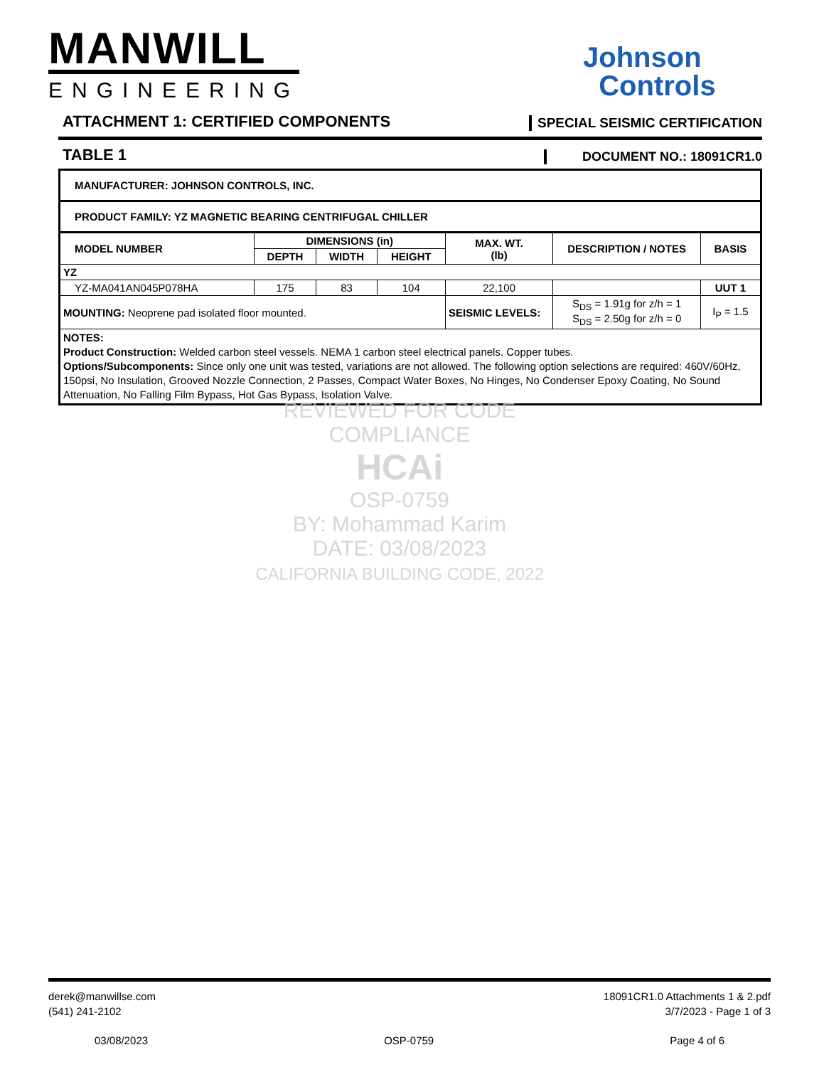MANWILL
ENGINEERING
Johnson
Controls
ATTACHMENT 1: CERTIFIED COMPONENTS SPECIAL SEISMIC CERTIFICATION
TABLE 1 DOCUMENT NO.: 18091CR1.0
| MANUFACTURER: JOHNSON CONTROLS, INC. | | | | | | |
| PRODUCT FAMILY: YZ MAGNETIC BEARING CENTRIFUGAL CHILLER | | | | | | |
| MODEL NUMBER | DIMENSIONS (in) | | | MAX. WT. (lb) | DESCRIPTION / NOTES | BASIS |
| | DEPTH | WIDTH | HEIGHT | | | |
| YZ | | | | | | |
| YZ-MA041AN045P078HA | 175 | 83 | 104 | 22,100 | | UUT 1 |
| MOUNTING: Neoprene pad isolated floor mounted. | | | | SEISMIC LEVELS: | S<sub>DS</sub> = 1.91g for z/h = 1 S<sub>DS</sub> = 2.50g for z/h = 0 | I<sub>P</sub> = 1.5 |
| NOTES: Product Construction: Welded carbon steel vessels. NEMA 1 carbon steel electrical panels. Copper tubes. Options/Subcomponents: Since only one unit was tested, variations are not allowed. The following option selections are required: 460V/60Hz, 150psi, No Insulation, Grooved Nozzle Connection, 2 Passes, Compact Water Boxes, No Hinges, No Condenser Epoxy Coating, No Sound Attenuation, No Falling Film Bypass, Hot Gas Bypass, Isolation Valve. | | | | | | |
REVIEWED FOR CODE COMPLIANCE
HCAi
OSP-0759
BY: Mohammad Karim
DATE: 03/08/2023
CALIFORNIA BUILDING CODE, 2022
derek@manwillse.com
(541) 241-2102
18091CR1.0 Attachments 1 & 2.pdf
3/7/2023 - Page 1 of 3
03/08/2023 OSP-0759 Page 4 of 6